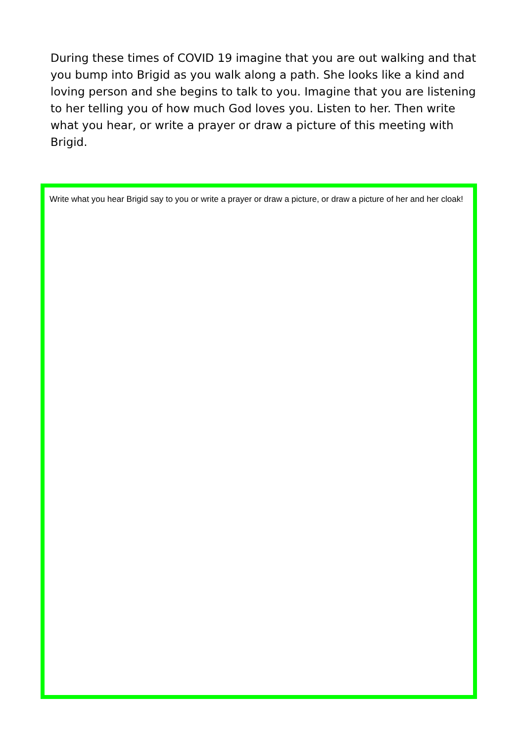During these times of COVID 19 imagine that you are out walking and that you bump into Brigid as you walk along a path. She looks like a kind and loving person and she begins to talk to you. Imagine that you are listening to her telling you of how much God loves you. Listen to her. Then write what you hear, or write a prayer or draw a picture of this meeting with Brigid.
Write what you hear Brigid say to you or write a prayer or draw a picture, or draw a picture of her and her cloak!